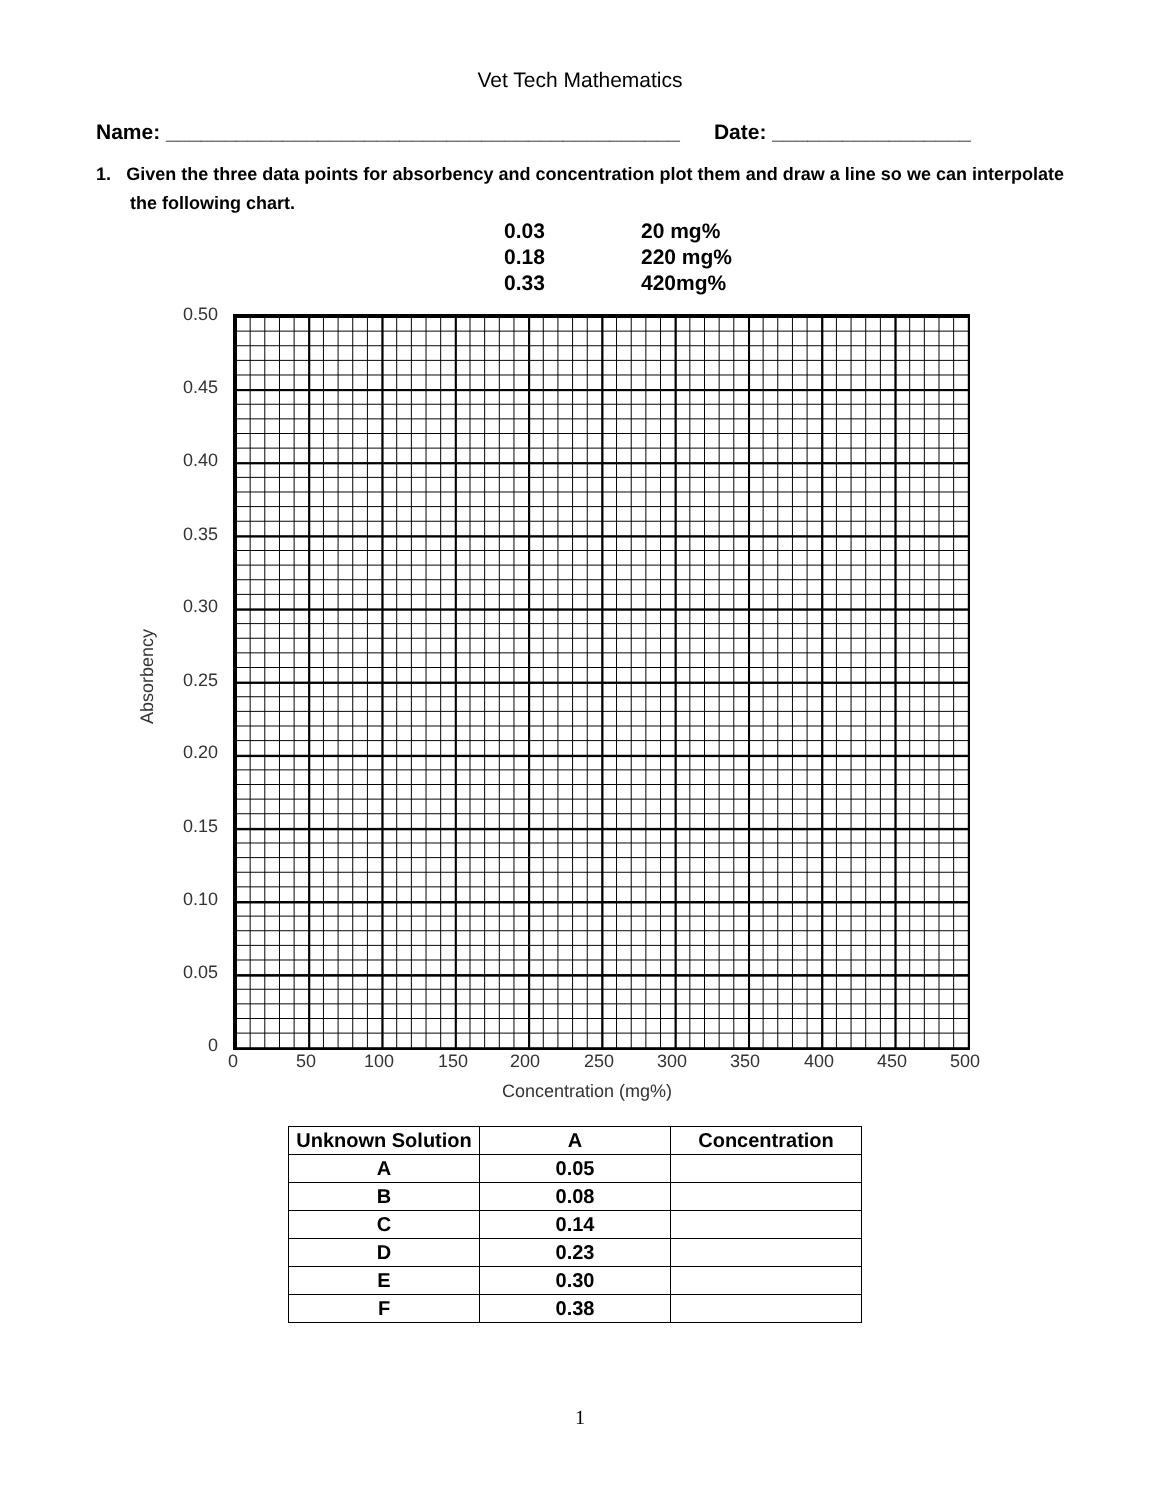Vet Tech Mathematics
Name: ____________________________________________ Date: _________________
1. Given the three data points for absorbency and concentration plot them and draw a line so we can interpolate the following chart.
0.03 20 mg%
0.18 220 mg%
0.33 420mg%
0.50
0.45
0.40
0.35
0.30
0.25
0.20
0.15
0.10
0.05
0
0 50 100 150 200 250 300 350 400 450 500
Absorbency
Concentration (mg%)
| Unknown Solution | A | Concentration |
| --- | --- | --- |
| A | 0.05 | |
| B | 0.08 | |
| C | 0.14 | |
| D | 0.23 | |
| E | 0.30 | |
| F | 0.38 | |
1